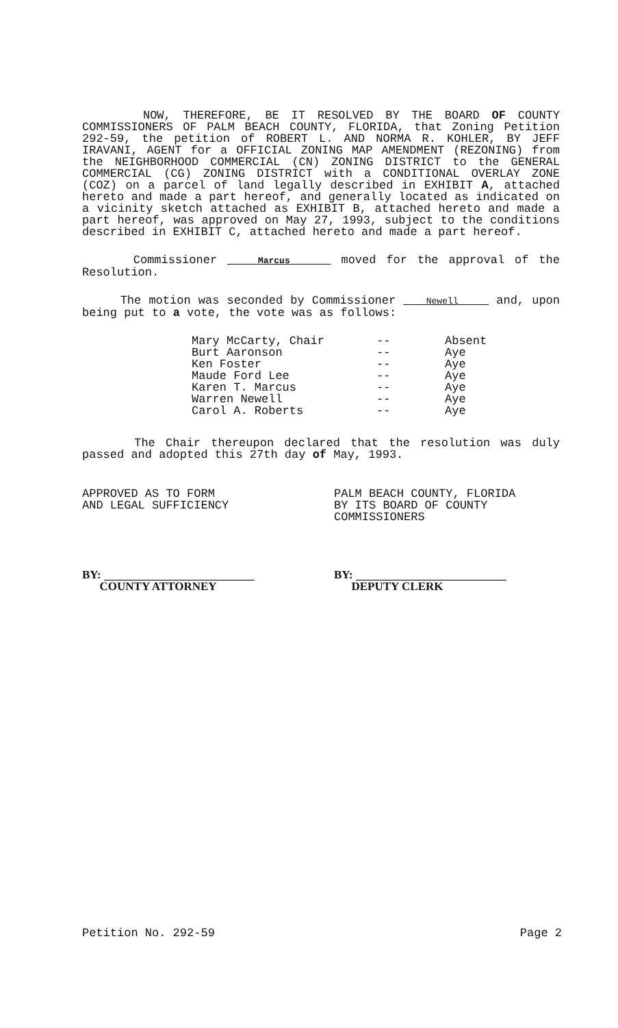NOW, THEREFORE, BE IT RESOLVED BY THE BOARD OF COUNTY COMMISSIONERS OF PALM BEACH COUNTY, FLORIDA, that Zoning Petition 292-59, the petition of ROBERT L. AND NORMA R. KOHLER, BY JEFF IRAVANI, AGENT for a OFFICIAL ZONING MAP AMENDMENT (REZONING) from the NEIGHBORHOOD COMMERCIAL (CN) ZONING DISTRICT to the GENERAL COMMERCIAL (CG) ZONING DISTRICT with a CONDITIONAL OVERLAY ZONE (COZ) on a parcel of land legally described in EXHIBIT A, attached hereto and made a part hereof, and generally located as indicated on a vicinity sketch attached as EXHIBIT B, attached hereto and made a part hereof, was approved on May 27, 1993, subject to the conditions described in EXHIBIT C, attached hereto and made a part hereof.
Commissioner Marcus moved for the approval of the Resolution.
The motion was seconded by Commissioner Newell and, upon being put to a vote, the vote was as follows:
| Mary McCarty, Chair | -- | Absent |
| Burt Aaronson | -- | Aye |
| Ken Foster | -- | Aye |
| Maude Ford Lee | -- | Aye |
| Karen T. Marcus | -- | Aye |
| Warren Newell | -- | Aye |
| Carol A. Roberts | -- | Aye |
The Chair thereupon declared that the resolution was duly passed and adopted this 27th day of May, 1993.
APPROVED AS TO FORM
AND LEGAL SUFFICIENCY
BY:
COUNTY ATTORNEY
PALM BEACH COUNTY, FLORIDA
BY ITS BOARD OF COUNTY
COMMISSIONERS
BY:
DEPUTY CLERK
Petition No. 292-59 Page 2